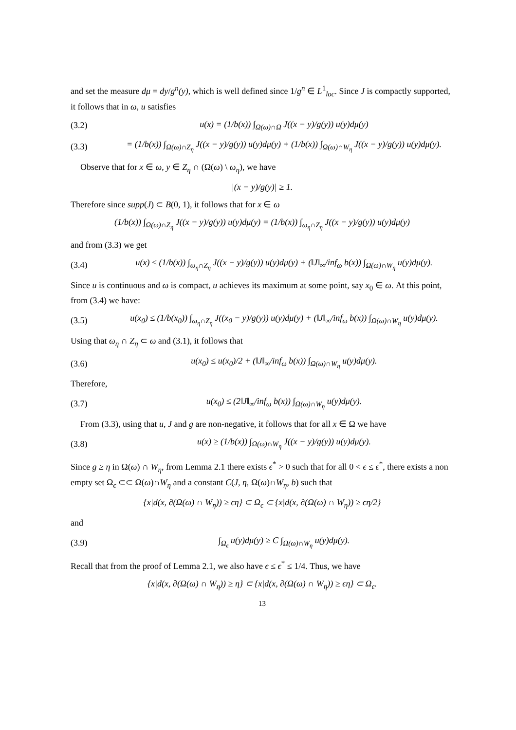and set the measure dμ = dy/g<sup>n</sup>(y), which is well defined since 1/g<sup>n</sup> ∈ L<sup>1</sup><sub>loc</sub>. Since J is compactly supported, it follows that in ω, u satisfies
(3.2) u(x) = (1/b(x)) ∫<sub>Ω(ω)∩Ω</sub> J((x − y)/g(y)) u(y)dμ(y)
(3.3) = (1/b(x)) ∫<sub>Ω(ω)∩Z<sub>η</sub></sub> J((x − y)/g(y)) u(y)dμ(y) + (1/b(x)) ∫<sub>Ω(ω)∩W<sub>η</sub></sub> J((x − y)/g(y)) u(y)dμ(y).
Observe that for x ∈ ω, y ∈ Z<sub>η</sub> ∩ (Ω(ω) \ ω<sub>η</sub>), we have
|(x − y)/g(y)| ≥ 1.
Therefore since supp(J) ⊂ B(0, 1), it follows that for x ∈ ω
(1/b(x)) ∫<sub>Ω(ω)∩Z<sub>η</sub></sub> J((x − y)/g(y)) u(y)dμ(y) = (1/b(x)) ∫<sub>ω<sub>η</sub>∩Z<sub>η</sub></sub> J((x − y)/g(y)) u(y)dμ(y)
and from (3.3) we get
(3.4) u(x) ≤ (1/b(x)) ∫<sub>ω<sub>η</sub>∩Z<sub>η</sub></sub> J((x − y)/g(y)) u(y)dμ(y) + (‖J‖<sub>∞</sub>/inf<sub>ω</sub> b(x)) ∫<sub>Ω(ω)∩W<sub>η</sub></sub> u(y)dμ(y).
Since u is continuous and ω is compact, u achieves its maximum at some point, say x<sub>0</sub> ∈ ω. At this point, from (3.4) we have:
(3.5) u(x<sub>0</sub>) ≤ (1/b(x<sub>0</sub>)) ∫<sub>ω<sub>η</sub>∩Z<sub>η</sub></sub> J((x<sub>0</sub> − y)/g(y)) u(y)dμ(y) + (‖J‖<sub>∞</sub>/inf<sub>ω</sub> b(x)) ∫<sub>Ω(ω)∩W<sub>η</sub></sub> u(y)dμ(y).
Using that ω<sub>η</sub> ∩ Z<sub>η</sub> ⊂ ω and (3.1), it follows that
(3.6) u(x<sub>0</sub>) ≤ u(x<sub>0</sub>)/2 + (‖J‖<sub>∞</sub>/inf<sub>ω</sub> b(x)) ∫<sub>Ω(ω)∩W<sub>η</sub></sub> u(y)dμ(y).
Therefore,
(3.7) u(x<sub>0</sub>) ≤ (2‖J‖<sub>∞</sub>/inf<sub>ω</sub> b(x)) ∫<sub>Ω(ω)∩W<sub>η</sub></sub> u(y)dμ(y).
From (3.3), using that u, J and g are non-negative, it follows that for all x ∈ Ω we have
(3.8) u(x) ≥ (1/b(x)) ∫<sub>Ω(ω)∩W<sub>η</sub></sub> J((x − y)/g(y)) u(y)dμ(y).
Since g ≥ η in Ω(ω) ∩ W<sub>η</sub>, from Lemma 2.1 there exists ϵ<sup>*</sup> > 0 such that for all 0 < ϵ ≤ ϵ<sup>*</sup>, there exists a non empty set Ω<sub>ϵ</sub> ⊂⊂ Ω(ω)∩W<sub>η</sub> and a constant C(J, η, Ω(ω)∩W<sub>η</sub>, b) such that
{x|d(x, ∂(Ω(ω) ∩ W<sub>η</sub>)) ≥ ϵη} ⊂ Ω<sub>ϵ</sub> ⊂ {x|d(x, ∂(Ω(ω) ∩ W<sub>η</sub>)) ≥ ϵη/2}
and
(3.9) ∫<sub>Ω<sub>ϵ</sub></sub> u(y)dμ(y) ≥ C ∫<sub>Ω(ω)∩W<sub>η</sub></sub> u(y)dμ(y).
Recall that from the proof of Lemma 2.1, we also have ϵ ≤ ϵ<sup>*</sup> ≤ 1/4. Thus, we have
{x|d(x, ∂(Ω(ω) ∩ W<sub>η</sub>)) ≥ η} ⊂ {x|d(x, ∂(Ω(ω) ∩ W<sub>η</sub>)) ≥ ϵη} ⊂ Ω<sub>ϵ</sub>.
13